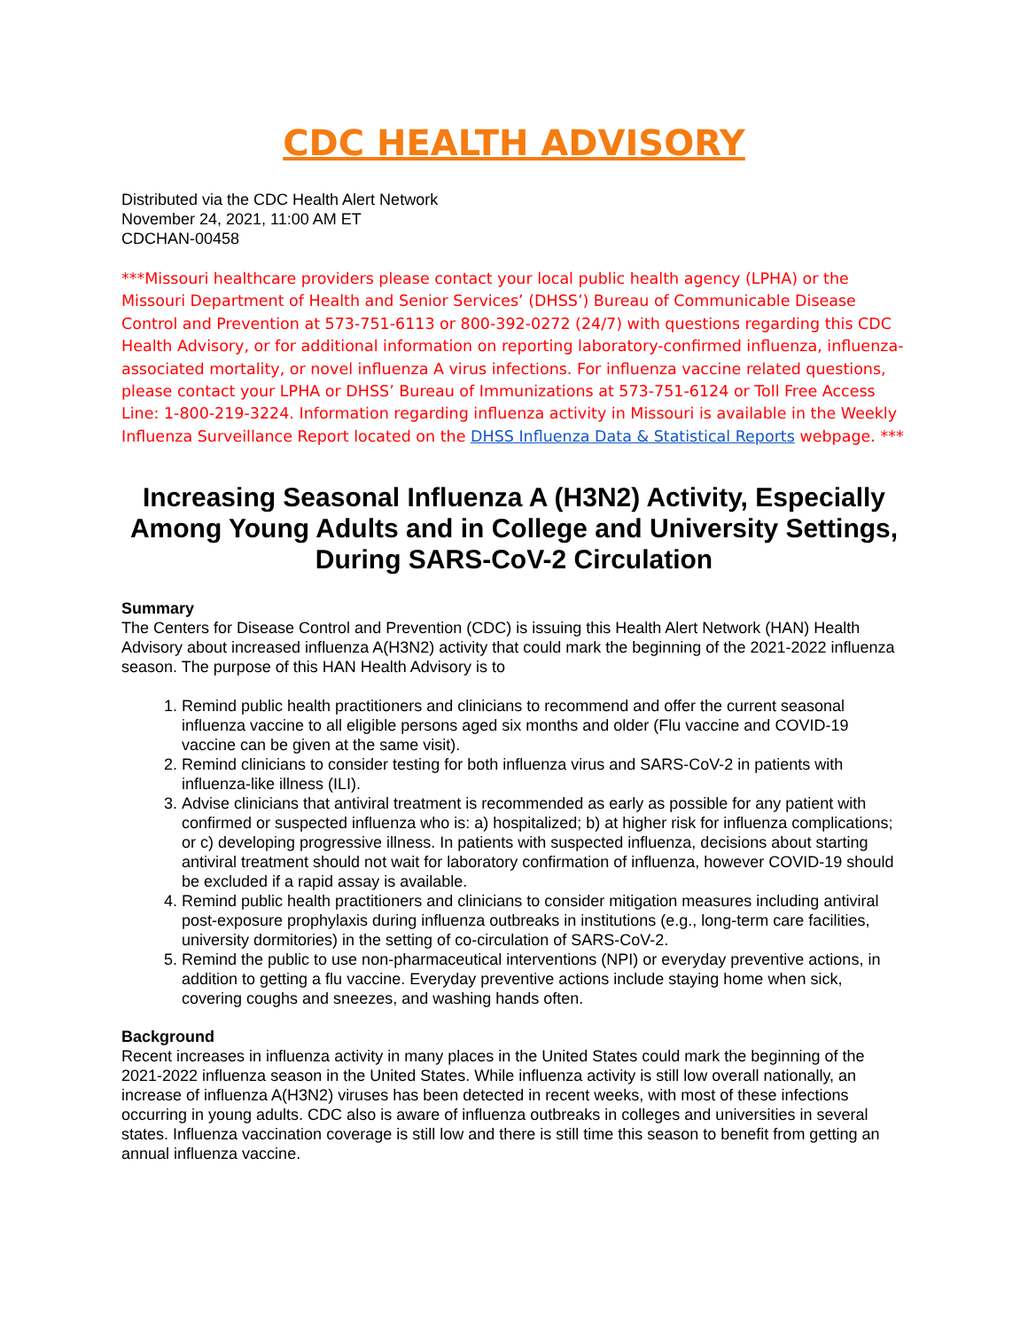CDC HEALTH ADVISORY
Distributed via the CDC Health Alert Network
November 24, 2021, 11:00 AM ET
CDCHAN-00458
***Missouri healthcare providers please contact your local public health agency (LPHA) or the Missouri Department of Health and Senior Services’ (DHSS’) Bureau of Communicable Disease Control and Prevention at 573-751-6113 or 800-392-0272 (24/7) with questions regarding this CDC Health Advisory, or for additional information on reporting laboratory-confirmed influenza, influenza-associated mortality, or novel influenza A virus infections. For influenza vaccine related questions, please contact your LPHA or DHSS’ Bureau of Immunizations at 573-751-6124 or Toll Free Access Line: 1-800-219-3224. Information regarding influenza activity in Missouri is available in the Weekly Influenza Surveillance Report located on the DHSS Influenza Data & Statistical Reports webpage. ***
Increasing Seasonal Influenza A (H3N2) Activity, Especially Among Young Adults and in College and University Settings, During SARS-CoV-2 Circulation
Summary
The Centers for Disease Control and Prevention (CDC) is issuing this Health Alert Network (HAN) Health Advisory about increased influenza A(H3N2) activity that could mark the beginning of the 2021-2022 influenza season. The purpose of this HAN Health Advisory is to
1. Remind public health practitioners and clinicians to recommend and offer the current seasonal influenza vaccine to all eligible persons aged six months and older (Flu vaccine and COVID-19 vaccine can be given at the same visit).
2. Remind clinicians to consider testing for both influenza virus and SARS-CoV-2 in patients with influenza-like illness (ILI).
3. Advise clinicians that antiviral treatment is recommended as early as possible for any patient with confirmed or suspected influenza who is: a) hospitalized; b) at higher risk for influenza complications; or c) developing progressive illness. In patients with suspected influenza, decisions about starting antiviral treatment should not wait for laboratory confirmation of influenza, however COVID-19 should be excluded if a rapid assay is available.
4. Remind public health practitioners and clinicians to consider mitigation measures including antiviral post-exposure prophylaxis during influenza outbreaks in institutions (e.g., long-term care facilities, university dormitories) in the setting of co-circulation of SARS-CoV-2.
5. Remind the public to use non-pharmaceutical interventions (NPI) or everyday preventive actions, in addition to getting a flu vaccine. Everyday preventive actions include staying home when sick, covering coughs and sneezes, and washing hands often.
Background
Recent increases in influenza activity in many places in the United States could mark the beginning of the 2021-2022 influenza season in the United States. While influenza activity is still low overall nationally, an increase of influenza A(H3N2) viruses has been detected in recent weeks, with most of these infections occurring in young adults. CDC also is aware of influenza outbreaks in colleges and universities in several states. Influenza vaccination coverage is still low and there is still time this season to benefit from getting an annual influenza vaccine.